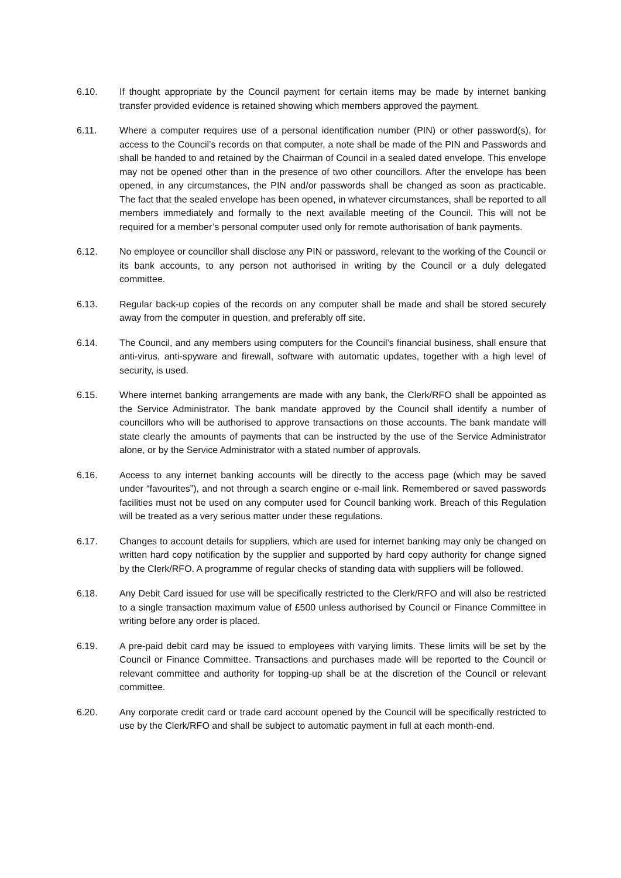6.10. If thought appropriate by the Council payment for certain items may be made by internet banking transfer provided evidence is retained showing which members approved the payment.
6.11. Where a computer requires use of a personal identification number (PIN) or other password(s), for access to the Council’s records on that computer, a note shall be made of the PIN and Passwords and shall be handed to and retained by the Chairman of Council in a sealed dated envelope. This envelope may not be opened other than in the presence of two other councillors. After the envelope has been opened, in any circumstances, the PIN and/or passwords shall be changed as soon as practicable. The fact that the sealed envelope has been opened, in whatever circumstances, shall be reported to all members immediately and formally to the next available meeting of the Council. This will not be required for a member’s personal computer used only for remote authorisation of bank payments.
6.12. No employee or councillor shall disclose any PIN or password, relevant to the working of the Council or its bank accounts, to any person not authorised in writing by the Council or a duly delegated committee.
6.13. Regular back-up copies of the records on any computer shall be made and shall be stored securely away from the computer in question, and preferably off site.
6.14. The Council, and any members using computers for the Council’s financial business, shall ensure that anti-virus, anti-spyware and firewall, software with automatic updates, together with a high level of security, is used.
6.15. Where internet banking arrangements are made with any bank, the Clerk/RFO shall be appointed as the Service Administrator. The bank mandate approved by the Council shall identify a number of councillors who will be authorised to approve transactions on those accounts. The bank mandate will state clearly the amounts of payments that can be instructed by the use of the Service Administrator alone, or by the Service Administrator with a stated number of approvals.
6.16. Access to any internet banking accounts will be directly to the access page (which may be saved under “favourites”), and not through a search engine or e-mail link. Remembered or saved passwords facilities must not be used on any computer used for Council banking work. Breach of this Regulation will be treated as a very serious matter under these regulations.
6.17. Changes to account details for suppliers, which are used for internet banking may only be changed on written hard copy notification by the supplier and supported by hard copy authority for change signed by the Clerk/RFO. A programme of regular checks of standing data with suppliers will be followed.
6.18. Any Debit Card issued for use will be specifically restricted to the Clerk/RFO and will also be restricted to a single transaction maximum value of £500 unless authorised by Council or Finance Committee in writing before any order is placed.
6.19. A pre-paid debit card may be issued to employees with varying limits. These limits will be set by the Council or Finance Committee. Transactions and purchases made will be reported to the Council or relevant committee and authority for topping-up shall be at the discretion of the Council or relevant committee.
6.20. Any corporate credit card or trade card account opened by the Council will be specifically restricted to use by the Clerk/RFO and shall be subject to automatic payment in full at each month-end.